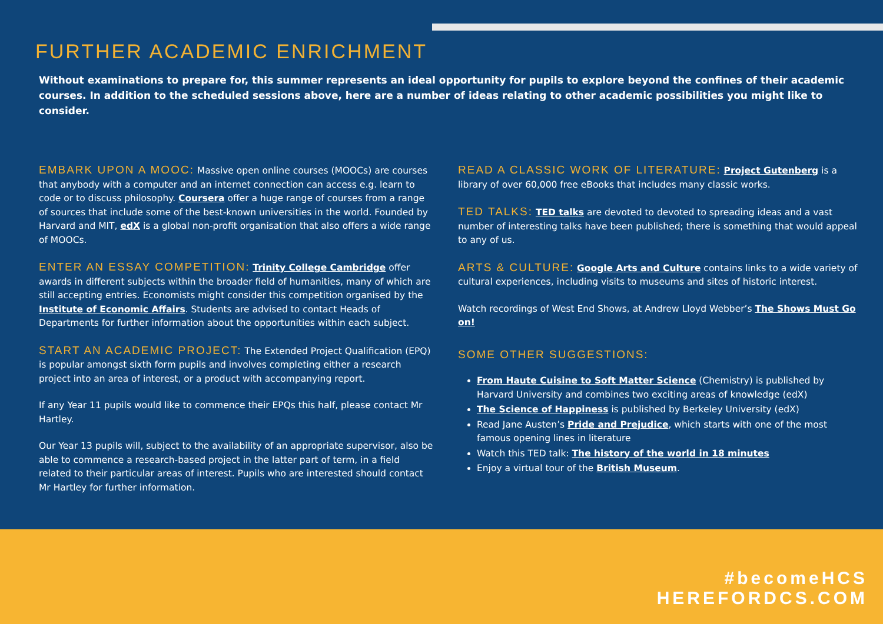FURTHER ACADEMIC ENRICHMENT
Without examinations to prepare for, this summer represents an ideal opportunity for pupils to explore beyond the confines of their academic courses. In addition to the scheduled sessions above, here are a number of ideas relating to other academic possibilities you might like to consider.
EMBARK UPON A MOOC: Massive open online courses (MOOCs) are courses that anybody with a computer and an internet connection can access e.g. learn to code or to discuss philosophy. Coursera offer a huge range of courses from a range of sources that include some of the best-known universities in the world. Founded by Harvard and MIT, edX is a global non-profit organisation that also offers a wide range of MOOCs.
ENTER AN ESSAY COMPETITION: Trinity College Cambridge offer awards in different subjects within the broader field of humanities, many of which are still accepting entries. Economists might consider this competition organised by the Institute of Economic Affairs. Students are advised to contact Heads of Departments for further information about the opportunities within each subject.
START AN ACADEMIC PROJECT: The Extended Project Qualification (EPQ) is popular amongst sixth form pupils and involves completing either a research project into an area of interest, or a product with accompanying report.
If any Year 11 pupils would like to commence their EPQs this half, please contact Mr Hartley.
Our Year 13 pupils will, subject to the availability of an appropriate supervisor, also be able to commence a research-based project in the latter part of term, in a field related to their particular areas of interest. Pupils who are interested should contact Mr Hartley for further information.
READ A CLASSIC WORK OF LITERATURE: Project Gutenberg is a library of over 60,000 free eBooks that includes many classic works.
TED TALKS: TED talks are devoted to devoted to spreading ideas and a vast number of interesting talks have been published; there is something that would appeal to any of us.
ARTS & CULTURE: Google Arts and Culture contains links to a wide variety of cultural experiences, including visits to museums and sites of historic interest.
Watch recordings of West End Shows, at Andrew Lloyd Webber’s The Shows Must Go on!
SOME OTHER SUGGESTIONS:
From Haute Cuisine to Soft Matter Science (Chemistry) is published by Harvard University and combines two exciting areas of knowledge (edX)
The Science of Happiness is published by Berkeley University (edX)
Read Jane Austen’s Pride and Prejudice, which starts with one of the most famous opening lines in literature
Watch this TED talk: The history of the world in 18 minutes
Enjoy a virtual tour of the British Museum.
#becomeHCS
HEREFORDCS.COM